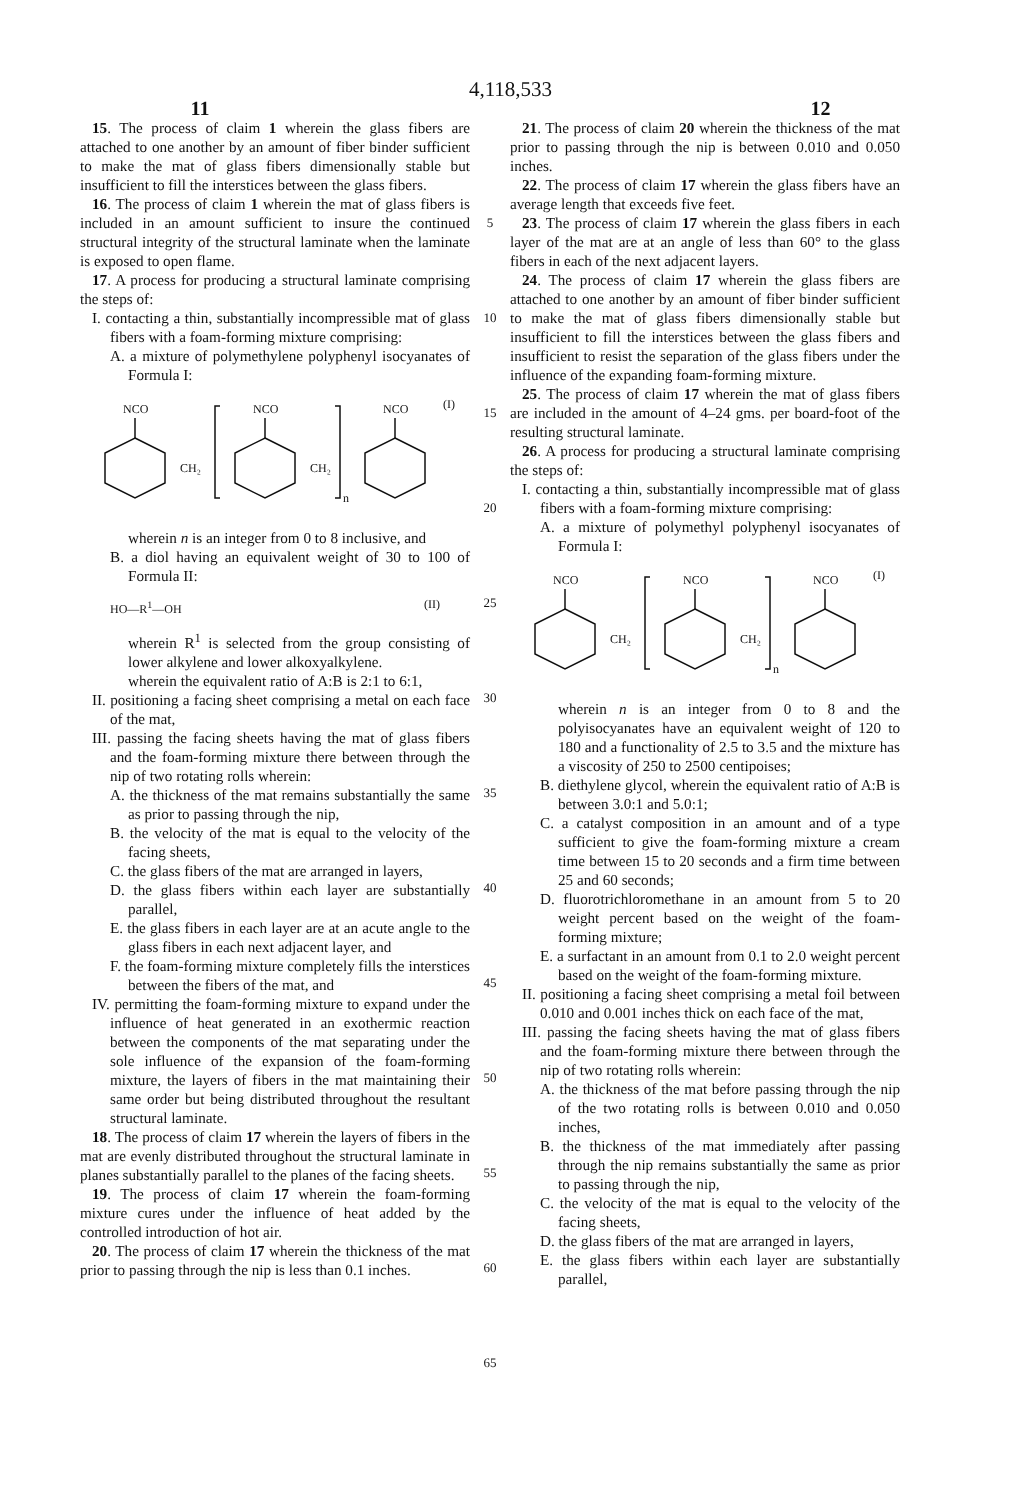4,118,533
11 12
15. The process of claim 1 wherein the glass fibers are attached to one another by an amount of fiber binder sufficient to make the mat of glass fibers dimensionally stable but insufficient to fill the interstices between the glass fibers.
16. The process of claim 1 wherein the mat of glass fibers is included in an amount sufficient to insure the continued structural integrity of the structural laminate when the laminate is exposed to open flame.
17. A process for producing a structural laminate comprising the steps of:
I. contacting a thin, substantially incompressible mat of glass fibers with a foam-forming mixture comprising:
A. a mixture of polymethylene polyphenyl isocyanates of Formula I:
NCO
NCO
NCO
CH₂
CH₂
n
(I)
wherein n is an integer from 0 to 8 inclusive, and
B. a diol having an equivalent weight of 30 to 100 of Formula II:
HO—R<sup>1</sup>—OH (II)
wherein R<sup>1</sup> is selected from the group consisting of lower alkylene and lower alkoxyalkylene.
wherein the equivalent ratio of A:B is 2:1 to 6:1,
II. positioning a facing sheet comprising a metal on each face of the mat,
III. passing the facing sheets having the mat of glass fibers and the foam-forming mixture there between through the nip of two rotating rolls wherein:
A. the thickness of the mat remains substantially the same as prior to passing through the nip,
B. the velocity of the mat is equal to the velocity of the facing sheets,
C. the glass fibers of the mat are arranged in layers,
D. the glass fibers within each layer are substantially parallel,
E. the glass fibers in each layer are at an acute angle to the glass fibers in each next adjacent layer, and
F. the foam-forming mixture completely fills the interstices between the fibers of the mat, and
IV. permitting the foam-forming mixture to expand under the influence of heat generated in an exothermic reaction between the components of the mat separating under the sole influence of the expansion of the foam-forming mixture, the layers of fibers in the mat maintaining their same order but being distributed throughout the resultant structural laminate.
18. The process of claim 17 wherein the layers of fibers in the mat are evenly distributed throughout the structural laminate in planes substantially parallel to the planes of the facing sheets.
19. The process of claim 17 wherein the foam-forming mixture cures under the influence of heat added by the controlled introduction of hot air.
20. The process of claim 17 wherein the thickness of the mat prior to passing through the nip is less than 0.1 inches.
5
10
15
20
25
30
35
40
45
50
55
60
65
21. The process of claim 20 wherein the thickness of the mat prior to passing through the nip is between 0.010 and 0.050 inches.
22. The process of claim 17 wherein the glass fibers have an average length that exceeds five feet.
23. The process of claim 17 wherein the glass fibers in each layer of the mat are at an angle of less than 60° to the glass fibers in each of the next adjacent layers.
24. The process of claim 17 wherein the glass fibers are attached to one another by an amount of fiber binder sufficient to make the mat of glass fibers dimensionally stable but insufficient to fill the interstices between the glass fibers and insufficient to resist the separation of the glass fibers under the influence of the expanding foam-forming mixture.
25. The process of claim 17 wherein the mat of glass fibers are included in the amount of 4–24 gms. per board-foot of the resulting structural laminate.
26. A process for producing a structural laminate comprising the steps of:
I. contacting a thin, substantially incompressible mat of glass fibers with a foam-forming mixture comprising:
A. a mixture of polymethyl polyphenyl isocyanates of Formula I:
NCO
NCO
NCO
CH₂
CH₂
n
(I)
wherein n is an integer from 0 to 8 and the polyisocyanates have an equivalent weight of 120 to 180 and a functionality of 2.5 to 3.5 and the mixture has a viscosity of 250 to 2500 centipoises;
B. diethylene glycol, wherein the equivalent ratio of A:B is between 3.0:1 and 5.0:1;
C. a catalyst composition in an amount and of a type sufficient to give the foam-forming mixture a cream time between 15 to 20 seconds and a firm time between 25 and 60 seconds;
D. fluorotrichloromethane in an amount from 5 to 20 weight percent based on the weight of the foam-forming mixture;
E. a surfactant in an amount from 0.1 to 2.0 weight percent based on the weight of the foam-forming mixture.
II. positioning a facing sheet comprising a metal foil between 0.010 and 0.001 inches thick on each face of the mat,
III. passing the facing sheets having the mat of glass fibers and the foam-forming mixture there between through the nip of two rotating rolls wherein:
A. the thickness of the mat before passing through the nip of the two rotating rolls is between 0.010 and 0.050 inches,
B. the thickness of the mat immediately after passing through the nip remains substantially the same as prior to passing through the nip,
C. the velocity of the mat is equal to the velocity of the facing sheets,
D. the glass fibers of the mat are arranged in layers,
E. the glass fibers within each layer are substantially parallel,